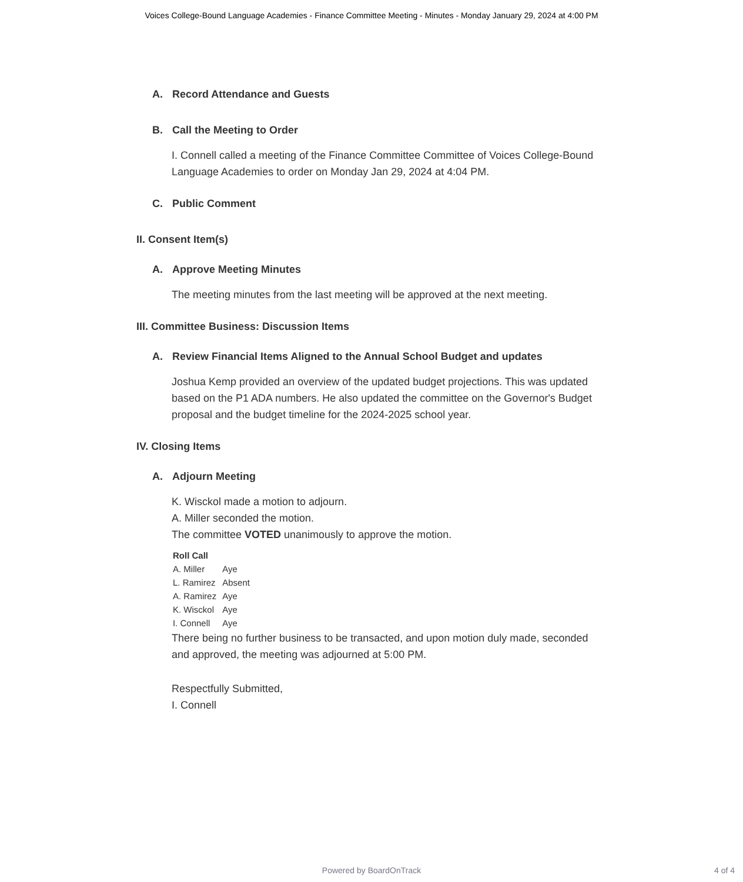Voices College-Bound Language Academies - Finance Committee Meeting - Minutes - Monday January 29, 2024 at 4:00 PM
A. Record Attendance and Guests
B. Call the Meeting to Order
I. Connell called a meeting of the Finance Committee Committee of Voices College-Bound Language Academies to order on Monday Jan 29, 2024 at 4:04 PM.
C. Public Comment
II. Consent Item(s)
A. Approve Meeting Minutes
The meeting minutes from the last meeting will be approved at the next meeting.
III. Committee Business: Discussion Items
A. Review Financial Items Aligned to the Annual School Budget and updates
Joshua Kemp provided an overview of the updated budget projections. This was updated based on the P1 ADA numbers. He also updated the committee on the Governor's Budget proposal and the budget timeline for the 2024-2025 school year.
IV. Closing Items
A. Adjourn Meeting
K. Wisckol made a motion to adjourn.
A. Miller seconded the motion.
The committee VOTED unanimously to approve the motion.
| Roll Call | |
| --- | --- |
| A. Miller | Aye |
| L. Ramirez | Absent |
| A. Ramirez | Aye |
| K. Wisckol | Aye |
| I. Connell | Aye |
There being no further business to be transacted, and upon motion duly made, seconded and approved, the meeting was adjourned at 5:00 PM.
Respectfully Submitted,
I. Connell
Powered by BoardOnTrack 4 of 4